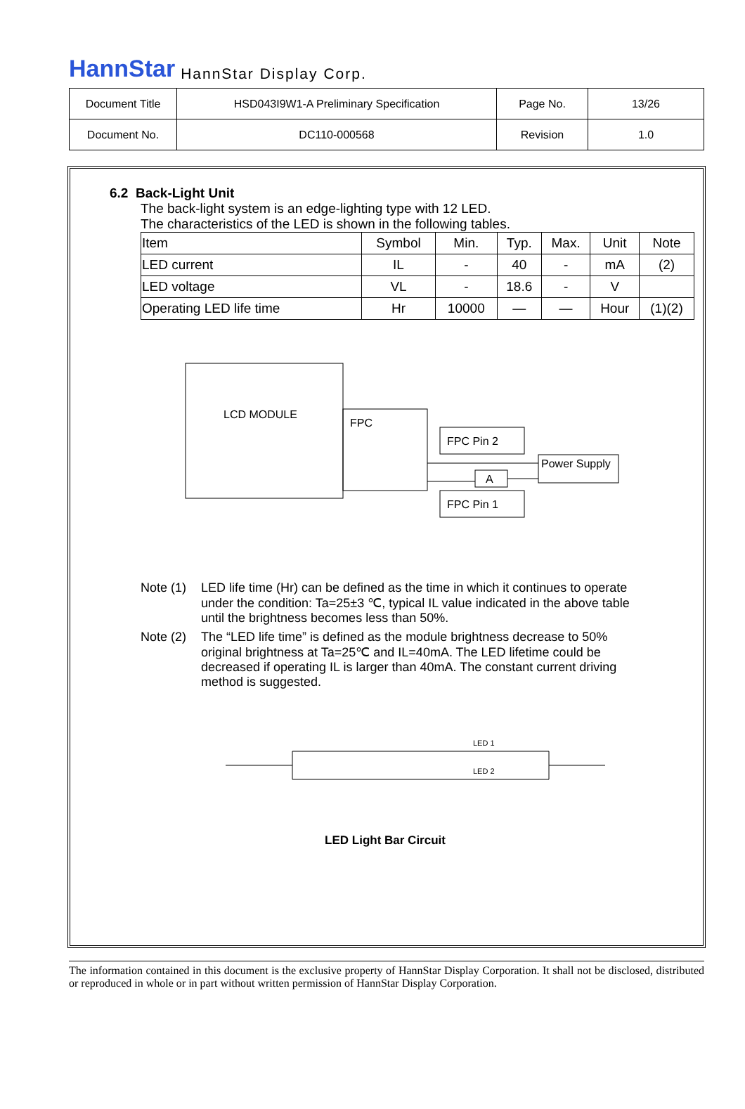HannStar HannStar Display Corp.
| Document Title | HSD043I9W1-A Preliminary Specification | Page No. | 13/26 |
| Document No. | DC110-000568 | Revision | 1.0 |
6.2 Back-Light Unit
The back-light system is an edge-lighting type with 12 LED.
The characteristics of the LED is shown in the following tables.
| Item | Symbol | Min. | Typ. | Max. | Unit | Note |
| LED current | IL | - | 40 | - | mA | (2) |
| LED voltage | VL | - | 18.6 | - | V | |
| Operating LED life time | Hr | 10000 | — | — | Hour | (1)(2) |
LCD MODULE
FPC
FPC Pin 2
FPC Pin 1
A
Power Supply
Note (1) LED life time (Hr) can be defined as the time in which it continues to operate under the condition: Ta=25±3 ℃, typical IL value indicated in the above table until the brightness becomes less than 50%.
Note (2) The “LED life time” is defined as the module brightness decrease to 50% original brightness at Ta=25℃ and IL=40mA. The LED lifetime could be decreased if operating IL is larger than 40mA. The constant current driving method is suggested.
LED 1
LED 2
LED Light Bar Circuit
The information contained in this document is the exclusive property of HannStar Display Corporation. It shall not be disclosed, distributed or reproduced in whole or in part without written permission of HannStar Display Corporation.